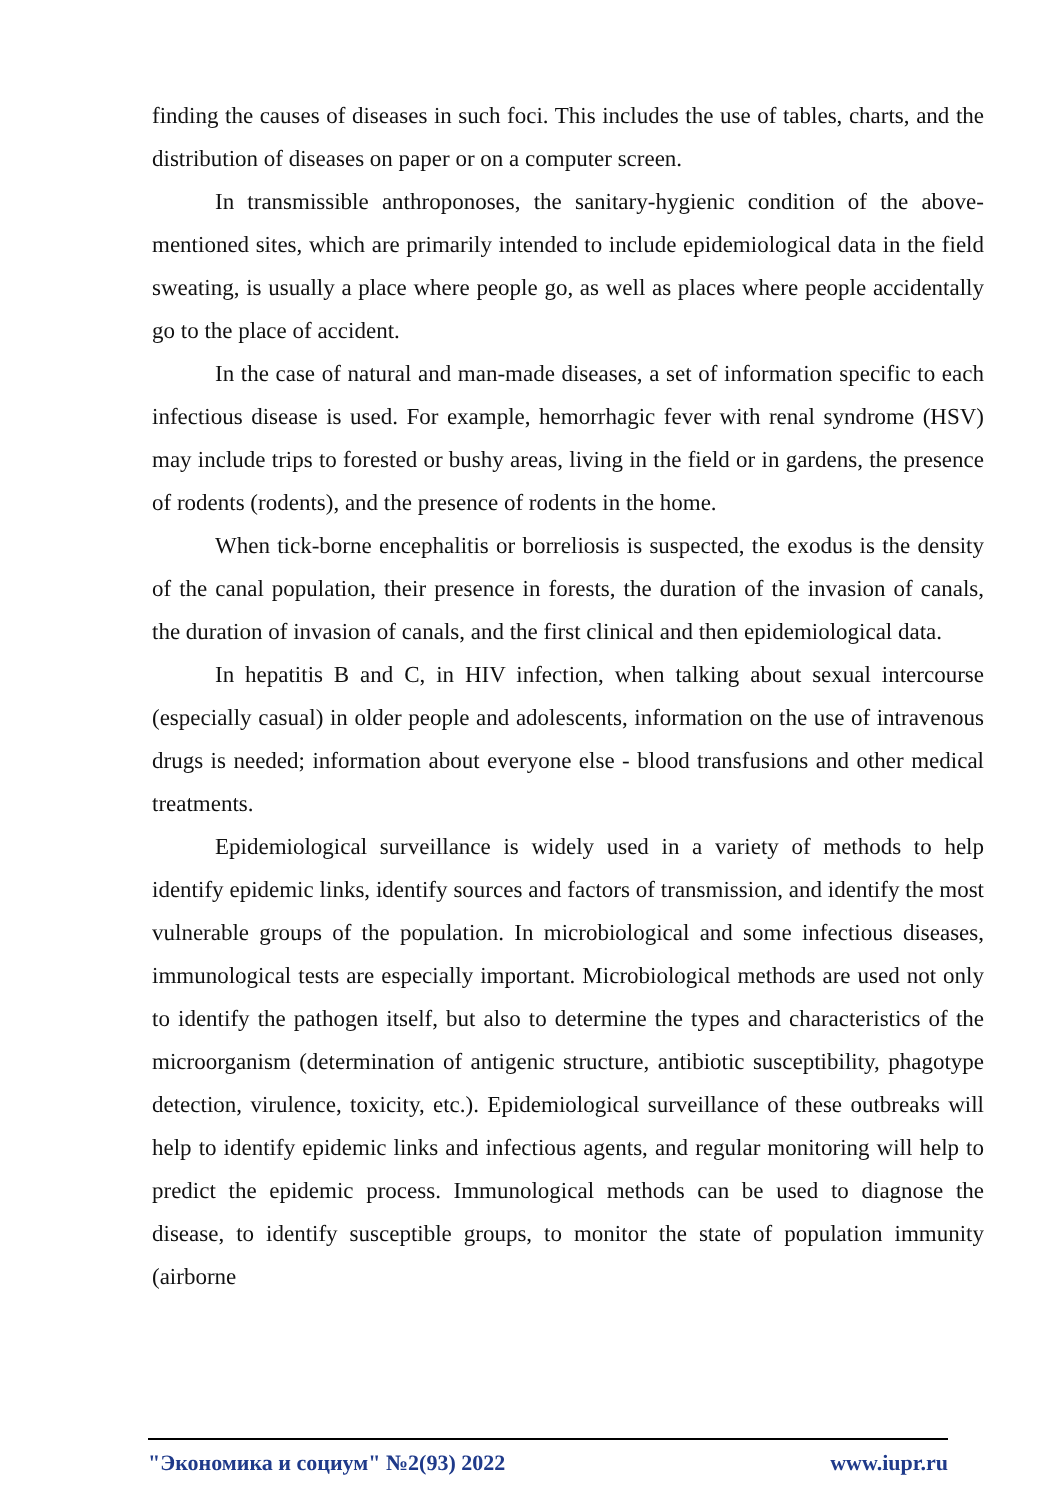finding the causes of diseases in such foci. This includes the use of tables, charts, and the distribution of diseases on paper or on a computer screen.
In transmissible anthroponoses, the sanitary-hygienic condition of the above-mentioned sites, which are primarily intended to include epidemiological data in the field sweating, is usually a place where people go, as well as places where people accidentally go to the place of accident.
In the case of natural and man-made diseases, a set of information specific to each infectious disease is used. For example, hemorrhagic fever with renal syndrome (HSV) may include trips to forested or bushy areas, living in the field or in gardens, the presence of rodents (rodents), and the presence of rodents in the home.
When tick-borne encephalitis or borreliosis is suspected, the exodus is the density of the canal population, their presence in forests, the duration of the invasion of canals, the duration of invasion of canals, and the first clinical and then epidemiological data.
In hepatitis B and C, in HIV infection, when talking about sexual intercourse (especially casual) in older people and adolescents, information on the use of intravenous drugs is needed; information about everyone else - blood transfusions and other medical treatments.
Epidemiological surveillance is widely used in a variety of methods to help identify epidemic links, identify sources and factors of transmission, and identify the most vulnerable groups of the population. In microbiological and some infectious diseases, immunological tests are especially important. Microbiological methods are used not only to identify the pathogen itself, but also to determine the types and characteristics of the microorganism (determination of antigenic structure, antibiotic susceptibility, phagotype detection, virulence, toxicity, etc.). Epidemiological surveillance of these outbreaks will help to identify epidemic links and infectious agents, and regular monitoring will help to predict the epidemic process. Immunological methods can be used to diagnose the disease, to identify susceptible groups, to monitor the state of population immunity (airborne
"Экономика и социум" №2(93) 2022 www.iupr.ru